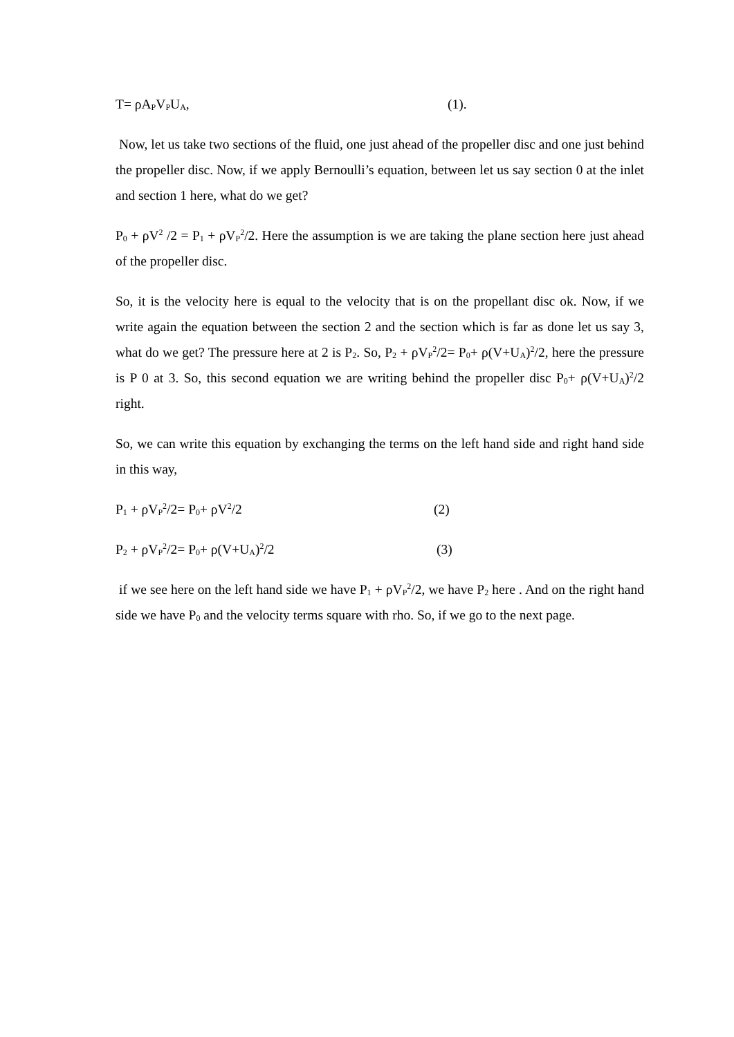T= ρA<sub>P</sub>V<sub>P</sub>U<sub>A</sub>, (1).
Now, let us take two sections of the fluid, one just ahead of the propeller disc and one just behind the propeller disc. Now, if we apply Bernoulli’s equation, between let us say section 0 at the inlet and section 1 here, what do we get?
P<sub>0</sub> + ρV<sup>2</sup> /2 = P<sub>1</sub> + ρV<sub>P</sub><sup>2</sup>/2. Here the assumption is we are taking the plane section here just ahead of the propeller disc.
So, it is the velocity here is equal to the velocity that is on the propellant disc ok. Now, if we write again the equation between the section 2 and the section which is far as done let us say 3, what do we get? The pressure here at 2 is P<sub>2</sub>. So, P<sub>2</sub> + ρV<sub>P</sub><sup>2</sup>/2= P<sub>0</sub>+ ρ(V+U<sub>A</sub>)<sup>2</sup>/2, here the pressure is P 0 at 3. So, this second equation we are writing behind the propeller disc P<sub>0</sub>+ ρ(V+U<sub>A</sub>)<sup>2</sup>/2 right.
So, we can write this equation by exchanging the terms on the left hand side and right hand side in this way,
P<sub>1</sub> + ρV<sub>P</sub><sup>2</sup>/2= P<sub>0</sub>+ ρV<sup>2</sup>/2 (2)
P<sub>2</sub> + ρV<sub>P</sub><sup>2</sup>/2= P<sub>0</sub>+ ρ(V+U<sub>A</sub>)<sup>2</sup>/2 (3)
if we see here on the left hand side we have P<sub>1</sub> + ρV<sub>P</sub><sup>2</sup>/2, we have P<sub>2</sub> here . And on the right hand side we have P<sub>0</sub> and the velocity terms square with rho. So, if we go to the next page.